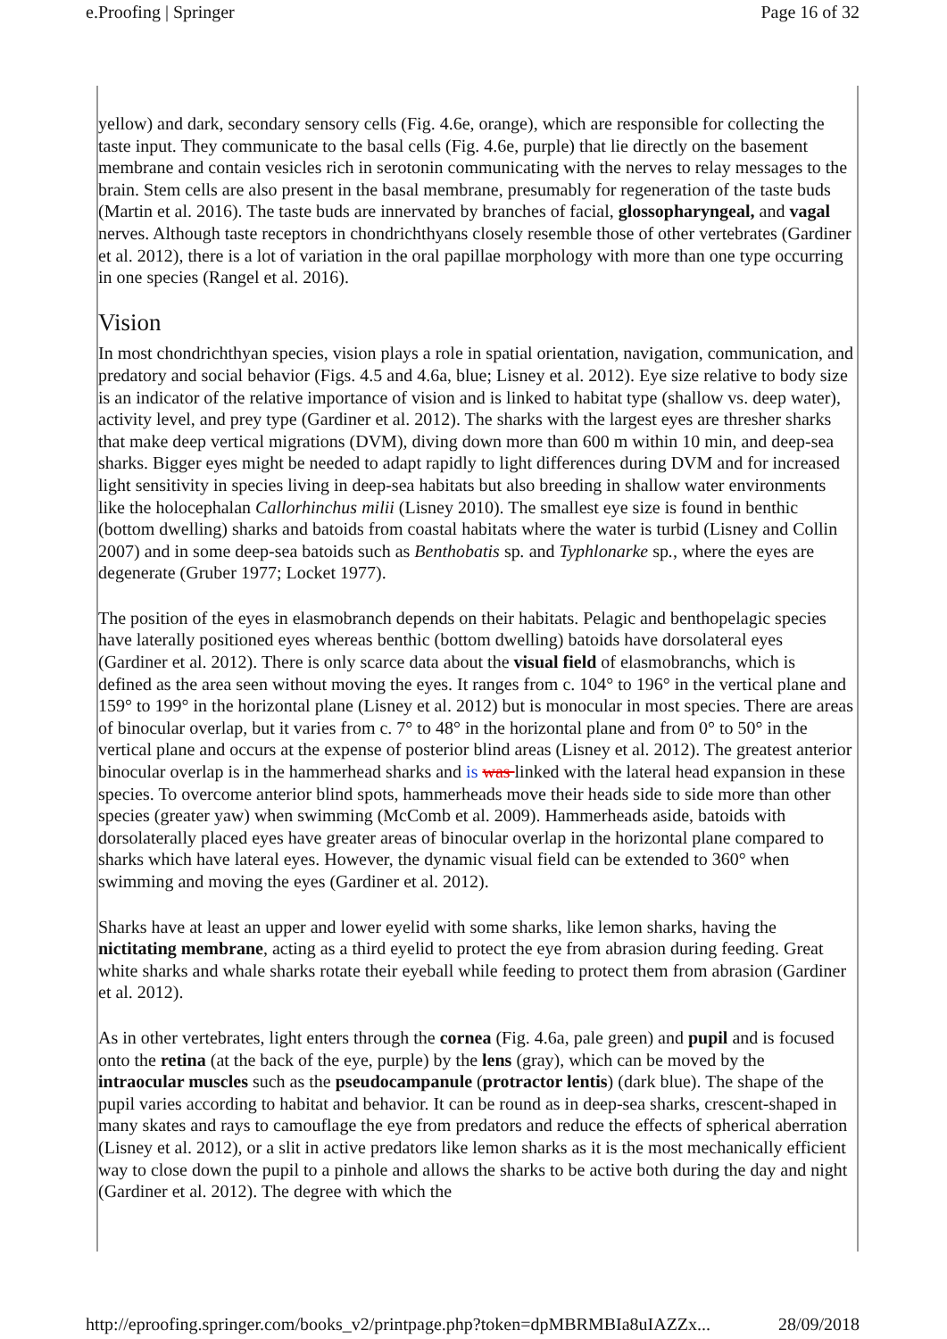e.Proofing | Springer Page 16 of 32
yellow) and dark, secondary sensory cells (Fig. 4.6e, orange), which are responsible for collecting the taste input. They communicate to the basal cells (Fig. 4.6e, purple) that lie directly on the basement membrane and contain vesicles rich in serotonin communicating with the nerves to relay messages to the brain. Stem cells are also present in the basal membrane, presumably for regeneration of the taste buds (Martin et al. 2016). The taste buds are innervated by branches of facial, glossopharyngeal, and vagal nerves. Although taste receptors in chondrichthyans closely resemble those of other vertebrates (Gardiner et al. 2012), there is a lot of variation in the oral papillae morphology with more than one type occurring in one species (Rangel et al. 2016).
Vision
In most chondrichthyan species, vision plays a role in spatial orientation, navigation, communication, and predatory and social behavior (Figs. 4.5 and 4.6a, blue; Lisney et al. 2012). Eye size relative to body size is an indicator of the relative importance of vision and is linked to habitat type (shallow vs. deep water), activity level, and prey type (Gardiner et al. 2012). The sharks with the largest eyes are thresher sharks that make deep vertical migrations (DVM), diving down more than 600 m within 10 min, and deep-sea sharks. Bigger eyes might be needed to adapt rapidly to light differences during DVM and for increased light sensitivity in species living in deep-sea habitats but also breeding in shallow water environments like the holocephalan Callorhinchus milii (Lisney 2010). The smallest eye size is found in benthic (bottom dwelling) sharks and batoids from coastal habitats where the water is turbid (Lisney and Collin 2007) and in some deep-sea batoids such as Benthobatis sp. and Typhlonarke sp., where the eyes are degenerate (Gruber 1977; Locket 1977).
The position of the eyes in elasmobranch depends on their habitats. Pelagic and benthopelagic species have laterally positioned eyes whereas benthic (bottom dwelling) batoids have dorsolateral eyes (Gardiner et al. 2012). There is only scarce data about the visual field of elasmobranchs, which is defined as the area seen without moving the eyes. It ranges from c. 104° to 196° in the vertical plane and 159° to 199° in the horizontal plane (Lisney et al. 2012) but is monocular in most species. There are areas of binocular overlap, but it varies from c. 7° to 48° in the horizontal plane and from 0° to 50° in the vertical plane and occurs at the expense of posterior blind areas (Lisney et al. 2012). The greatest anterior binocular overlap is in the hammerhead sharks and is was linked with the lateral head expansion in these species. To overcome anterior blind spots, hammerheads move their heads side to side more than other species (greater yaw) when swimming (McComb et al. 2009). Hammerheads aside, batoids with dorsolaterally placed eyes have greater areas of binocular overlap in the horizontal plane compared to sharks which have lateral eyes. However, the dynamic visual field can be extended to 360° when swimming and moving the eyes (Gardiner et al. 2012).
Sharks have at least an upper and lower eyelid with some sharks, like lemon sharks, having the nictitating membrane, acting as a third eyelid to protect the eye from abrasion during feeding. Great white sharks and whale sharks rotate their eyeball while feeding to protect them from abrasion (Gardiner et al. 2012).
As in other vertebrates, light enters through the cornea (Fig. 4.6a, pale green) and pupil and is focused onto the retina (at the back of the eye, purple) by the lens (gray), which can be moved by the intraocular muscles such as the pseudocampanule (protractor lentis) (dark blue). The shape of the pupil varies according to habitat and behavior. It can be round as in deep-sea sharks, crescent-shaped in many skates and rays to camouflage the eye from predators and reduce the effects of spherical aberration (Lisney et al. 2012), or a slit in active predators like lemon sharks as it is the most mechanically efficient way to close down the pupil to a pinhole and allows the sharks to be active both during the day and night (Gardiner et al. 2012). The degree with which the
http://eproofing.springer.com/books_v2/printpage.php?token=dpMBRMBIa8uIAZZx... 28/09/2018